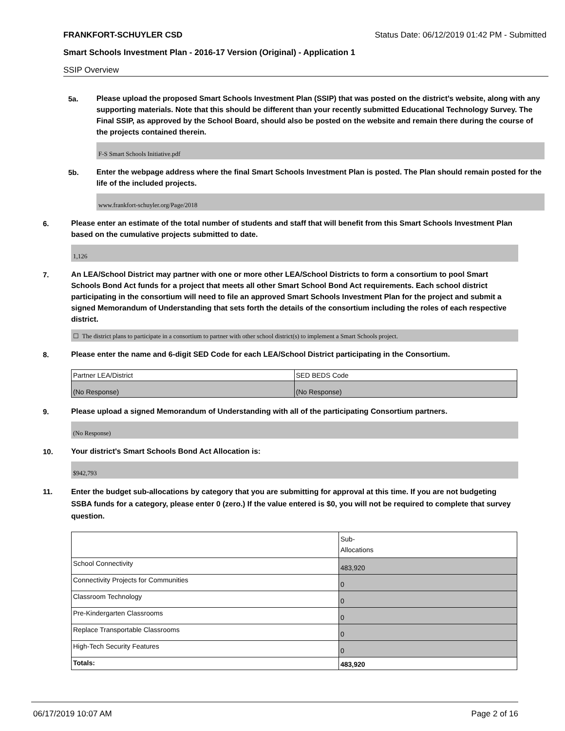FRANKFORT-SCHUYLER CSD Status Date: 06/12/2019 01:42 PM - Submitted
Smart Schools Investment Plan - 2016-17 Version (Original) - Application 1
SSIP Overview
5a.
Please upload the proposed Smart Schools Investment Plan (SSIP) that was posted on the district's website, along with any supporting materials. Note that this should be different than your recently submitted Educational Technology Survey. The Final SSIP, as approved by the School Board, should also be posted on the website and remain there during the course of the projects contained therein.
F-S Smart Schools Initiative.pdf
5b.
Enter the webpage address where the final Smart Schools Investment Plan is posted. The Plan should remain posted for the life of the included projects.
www.frankfort-schuyler.org/Page/2018
6.
Please enter an estimate of the total number of students and staff that will benefit from this Smart Schools Investment Plan based on the cumulative projects submitted to date.
1,126
7.
An LEA/School District may partner with one or more other LEA/School Districts to form a consortium to pool Smart Schools Bond Act funds for a project that meets all other Smart School Bond Act requirements. Each school district participating in the consortium will need to file an approved Smart Schools Investment Plan for the project and submit a signed Memorandum of Understanding that sets forth the details of the consortium including the roles of each respective district.
☐ The district plans to participate in a consortium to partner with other school district(s) to implement a Smart Schools project.
8.
Please enter the name and 6-digit SED Code for each LEA/School District participating in the Consortium.
| Partner LEA/District | SED BEDS Code |
| (No Response) | (No Response) |
9.
Please upload a signed Memorandum of Understanding with all of the participating Consortium partners.
(No Response)
10.
Your district's Smart Schools Bond Act Allocation is:
$942,793
11.
Enter the budget sub-allocations by category that you are submitting for approval at this time. If you are not budgeting SSBA funds for a category, please enter 0 (zero.) If the value entered is $0, you will not be required to complete that survey question.
| | Sub- Allocations |
| School Connectivity | 483,920 |
| Connectivity Projects for Communities | 0 |
| Classroom Technology | 0 |
| Pre-Kindergarten Classrooms | 0 |
| Replace Transportable Classrooms | 0 |
| High-Tech Security Features | 0 |
| Totals: | 483,920 |
06/17/2019 10:07 AM Page 2 of 16